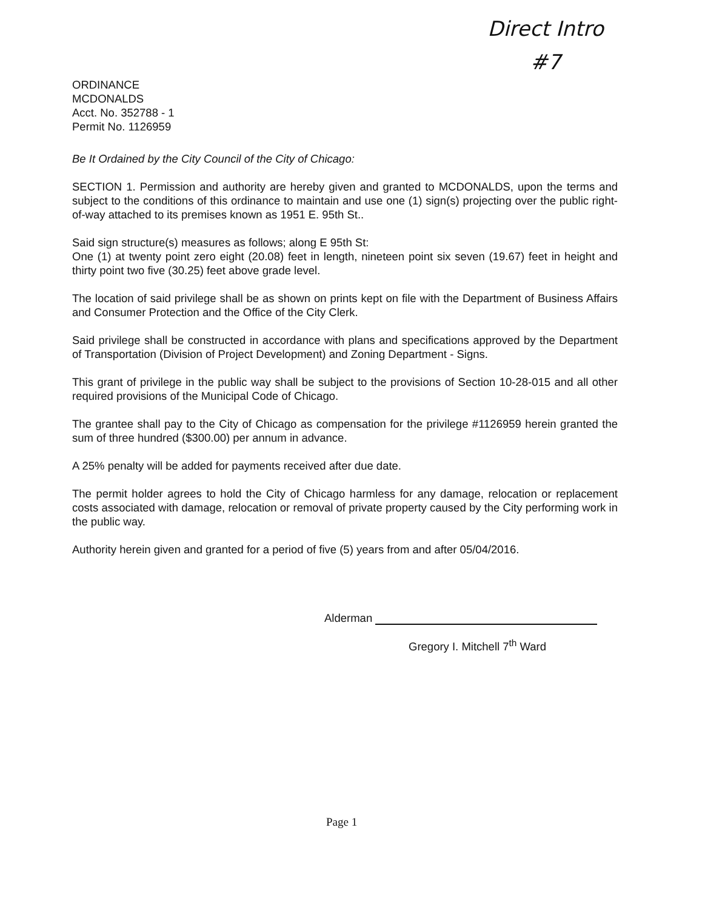Direct Intro
#7
ORDINANCE
MCDONALDS
Acct. No. 352788 - 1
Permit No. 1126959
Be It Ordained by the City Council of the City of Chicago:
SECTION 1. Permission and authority are hereby given and granted to MCDONALDS, upon the terms and subject to the conditions of this ordinance to maintain and use one (1) sign(s) projecting over the public right-of-way attached to its premises known as 1951 E. 95th St..
Said sign structure(s) measures as follows; along E 95th St:
One (1) at twenty point zero eight (20.08) feet in length, nineteen point six seven (19.67) feet in height and thirty point two five (30.25) feet above grade level.
The location of said privilege shall be as shown on prints kept on file with the Department of Business Affairs and Consumer Protection and the Office of the City Clerk.
Said privilege shall be constructed in accordance with plans and specifications approved by the Department of Transportation (Division of Project Development) and Zoning Department - Signs.
This grant of privilege in the public way shall be subject to the provisions of Section 10-28-015 and all other required provisions of the Municipal Code of Chicago.
The grantee shall pay to the City of Chicago as compensation for the privilege #1126959 herein granted the sum of three hundred ($300.00) per annum in advance.
A 25% penalty will be added for payments received after due date.
The permit holder agrees to hold the City of Chicago harmless for any damage, relocation or replacement costs associated with damage, relocation or removal of private property caused by the City performing work in the public way.
Authority herein given and granted for a period of five (5) years from and after 05/04/2016.
Alderman
Gregory I. Mitchell 7<sup>th</sup> Ward
Page 1